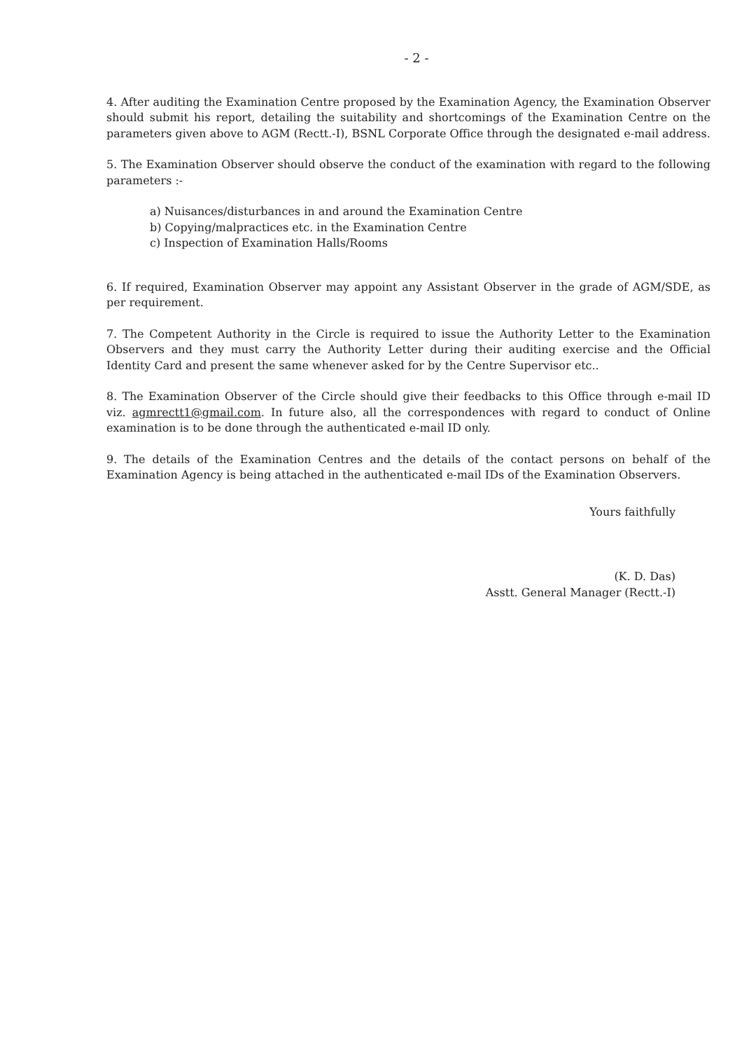- 2 -
4. After auditing the Examination Centre proposed by the Examination Agency, the Examination Observer should submit his report, detailing the suitability and shortcomings of the Examination Centre on the parameters given above to AGM (Rectt.-I), BSNL Corporate Office through the designated e-mail address.
5. The Examination Observer should observe the conduct of the examination with regard to the following parameters :-
a) Nuisances/disturbances in and around the Examination Centre
b) Copying/malpractices etc. in the Examination Centre
c) Inspection of Examination Halls/Rooms
6. If required, Examination Observer may appoint any Assistant Observer in the grade of AGM/SDE, as per requirement.
7. The Competent Authority in the Circle is required to issue the Authority Letter to the Examination Observers and they must carry the Authority Letter during their auditing exercise and the Official Identity Card and present the same whenever asked for by the Centre Supervisor etc..
8. The Examination Observer of the Circle should give their feedbacks to this Office through e-mail ID viz. agmrectt1@gmail.com. In future also, all the correspondences with regard to conduct of Online examination is to be done through the authenticated e-mail ID only.
9. The details of the Examination Centres and the details of the contact persons on behalf of the Examination Agency is being attached in the authenticated e-mail IDs of the Examination Observers.
Yours faithfully
(K. D. Das)
Asstt. General Manager (Rectt.-I)